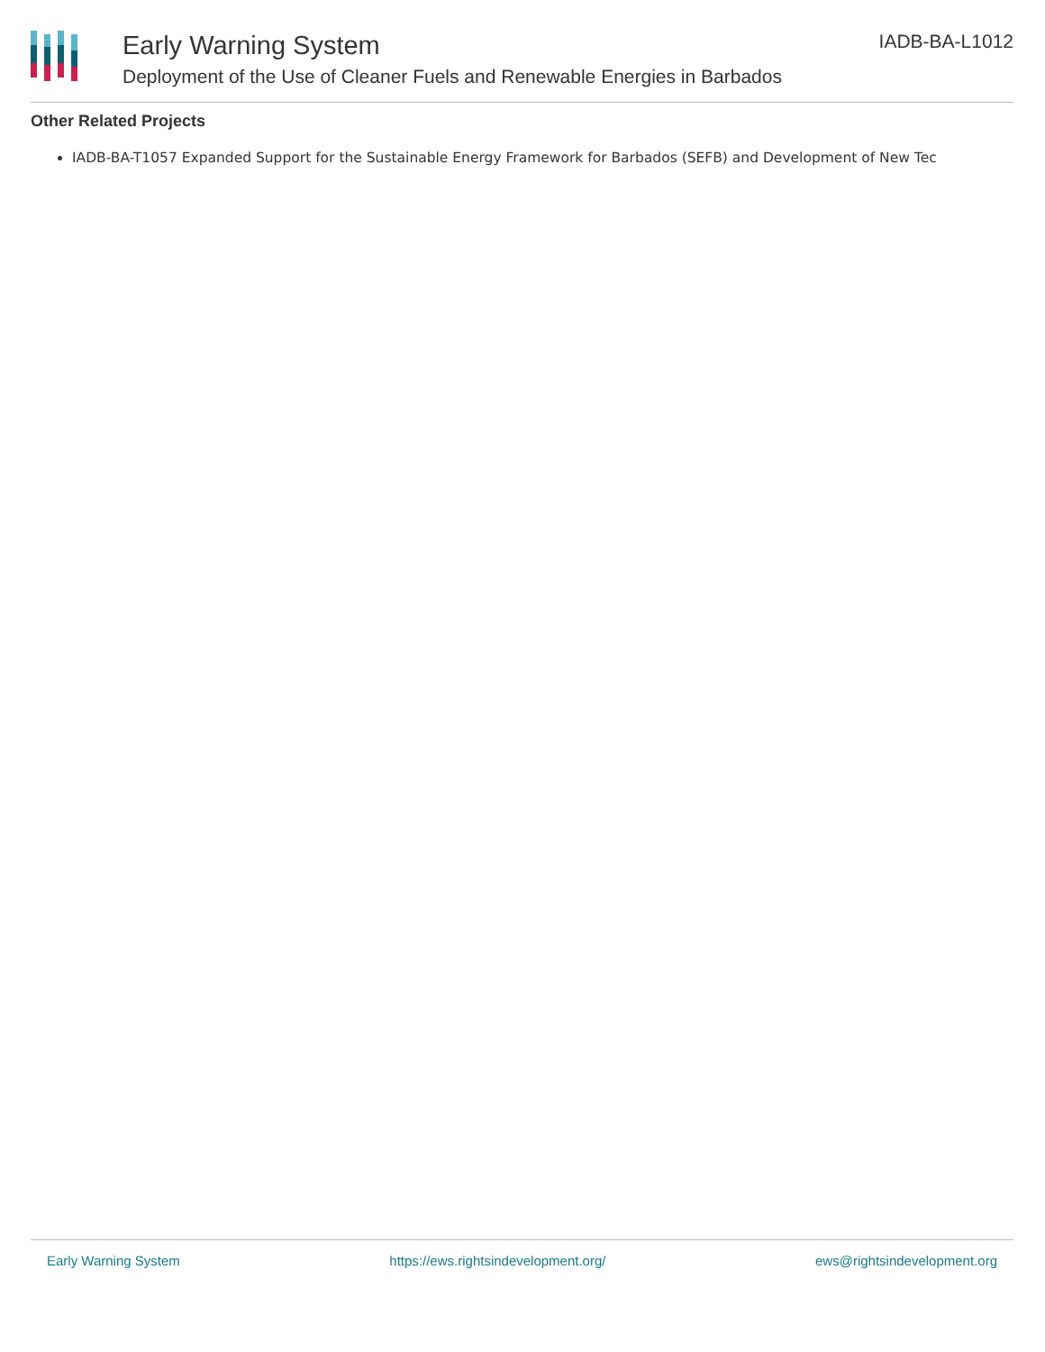Early Warning System
Deployment of the Use of Cleaner Fuels and Renewable Energies in Barbados
IADB-BA-L1012
Other Related Projects
IADB-BA-T1057 Expanded Support for the Sustainable Energy Framework for Barbados (SEFB) and Development of New Tec
Early Warning System https://ews.rightsindevelopment.org/ ews@rightsindevelopment.org